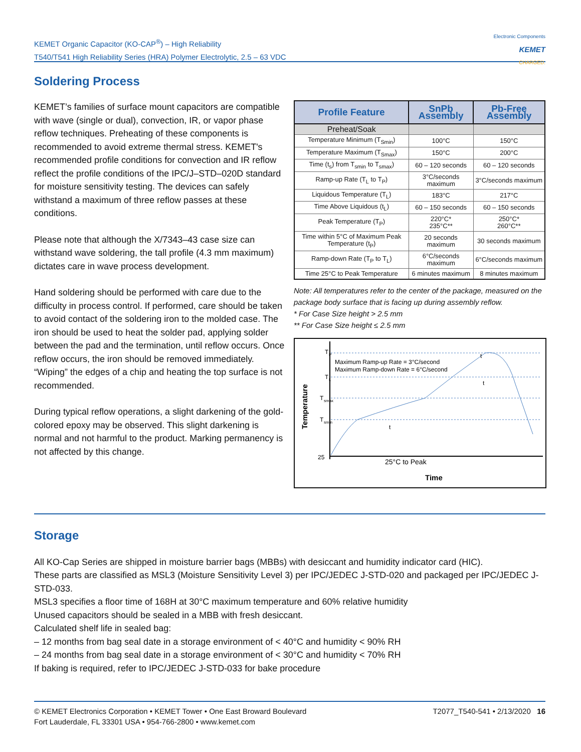KEMET Organic Capacitor (KO-CAP<sup>®</sup>) – High Reliability
T540/T541 High Reliability Series (HRA) Polymer Electrolytic, 2.5 – 63 VDC
Electronic Components
KEMET
CHARGED.
Soldering Process
KEMET’s families of surface mount capacitors are compatible with wave (single or dual), convection, IR, or vapor phase reflow techniques. Preheating of these components is recommended to avoid extreme thermal stress. KEMET's recommended profile conditions for convection and IR reflow reflect the profile conditions of the IPC/J–STD–020D standard for moisture sensitivity testing. The devices can safely withstand a maximum of three reflow passes at these conditions.
Please note that although the X/7343–43 case size can withstand wave soldering, the tall profile (4.3 mm maximum) dictates care in wave process development.
Hand soldering should be performed with care due to the difficulty in process control. If performed, care should be taken to avoid contact of the soldering iron to the molded case. The iron should be used to heat the solder pad, applying solder between the pad and the termination, until reflow occurs. Once reflow occurs, the iron should be removed immediately. “Wiping” the edges of a chip and heating the top surface is not recommended.
During typical reflow operations, a slight darkening of the gold-colored epoxy may be observed. This slight darkening is normal and not harmful to the product. Marking permanency is not affected by this change.
| Profile Feature | SnPb Assembly | Pb-Free Assembly |
| --- | --- | --- |
| Preheat/Soak | | |
| Temperature Minimum (T<sub>Smin</sub>) | 100°C | 150°C |
| Temperature Maximum (T<sub>Smax</sub>) | 150°C | 200°C |
| Time (t<sub>s</sub>) from T<sub>smin</sub> to T<sub>smax</sub>) | 60 – 120 seconds | 60 – 120 seconds |
| Ramp-up Rate (T<sub>L</sub> to T<sub>P</sub>) | 3°C/seconds maximum | 3°C/seconds maximum |
| Liquidous Temperature (T<sub>L</sub>) | 183°C | 217°C |
| Time Above Liquidous (t<sub>L</sub>) | 60 – 150 seconds | 60 – 150 seconds |
| Peak Temperature (T<sub>P</sub>) | 220°C* 235°C** | 250°C* 260°C** |
| Time within 5°C of Maximum Peak Temperature (t<sub>P</sub>) | 20 seconds maximum | 30 seconds maximum |
| Ramp-down Rate (T<sub>P</sub> to T<sub>L</sub>) | 6°C/seconds maximum | 6°C/seconds maximum |
| Time 25°C to Peak Temperature | 6 minutes maximum | 8 minutes maximum |
Note: All temperatures refer to the center of the package, measured on the package body surface that is facing up during assembly reflow.
* For Case Size height > 2.5 mm
** For Case Size height ≤ 2.5 mm
T
P
T
L
T
smax
T
smin
25
Maximum Ramp-up Rate = 3°C/second
Maximum Ramp-down Rate = 6°C/second
t
t
t
25°C to Peak
Time
Temperature
Storage
All KO-Cap Series are shipped in moisture barrier bags (MBBs) with desiccant and humidity indicator card (HIC).
These parts are classified as MSL3 (Moisture Sensitivity Level 3) per IPC/JEDEC J-STD-020 and packaged per IPC/JEDEC J-STD-033.
MSL3 specifies a floor time of 168H at 30°C maximum temperature and 60% relative humidity
Unused capacitors should be sealed in a MBB with fresh desiccant.
Calculated shelf life in sealed bag:
– 12 months from bag seal date in a storage environment of < 40°C and humidity < 90% RH
– 24 months from bag seal date in a storage environment of < 30°C and humidity < 70% RH
If baking is required, refer to IPC/JEDEC J-STD-033 for bake procedure
© KEMET Electronics Corporation • KEMET Tower • One East Broward Boulevard
Fort Lauderdale, FL 33301 USA • 954-766-2800 • www.kemet.com
T2077_T540-541 • 2/13/2020 16